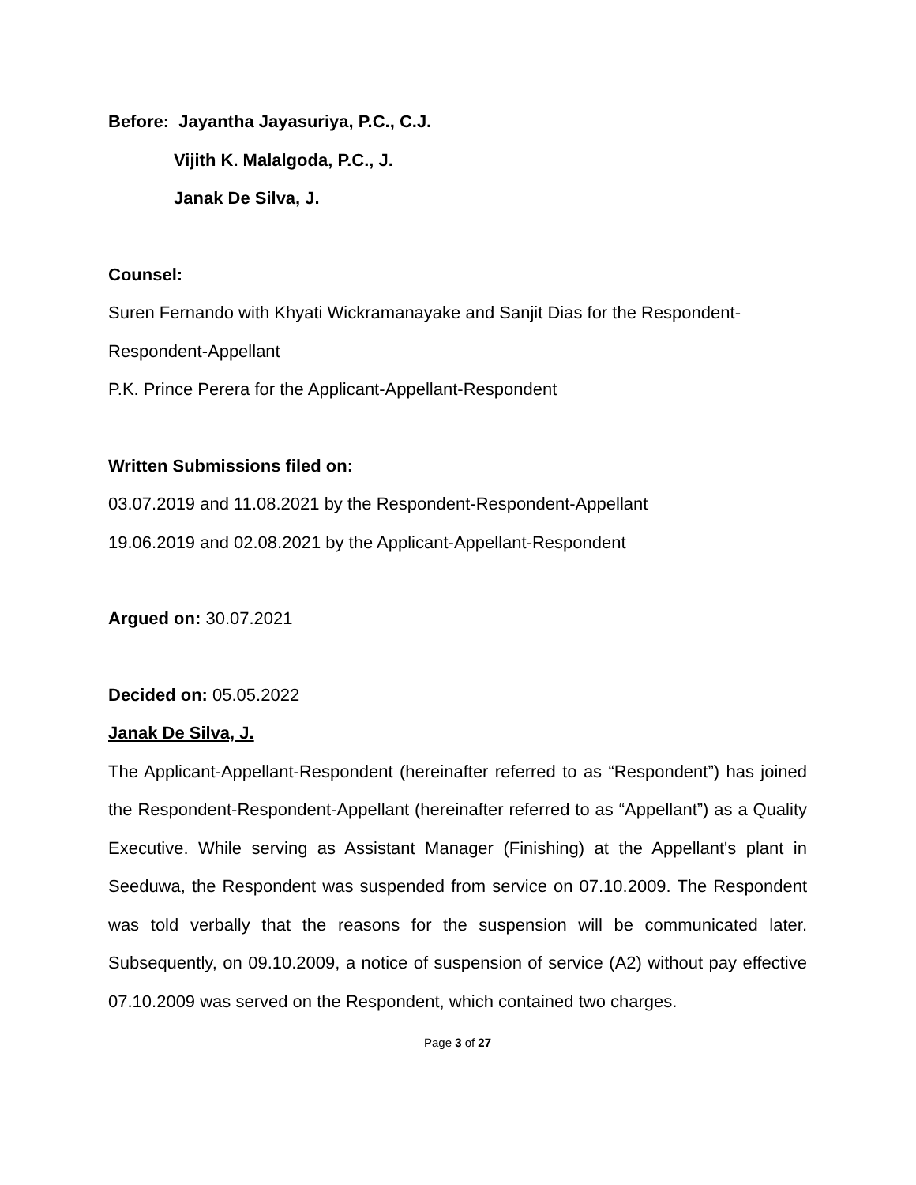Before: Jayantha Jayasuriya, P.C., C.J.
Vijith K. Malalgoda, P.C., J.
Janak De Silva, J.
Counsel:
Suren Fernando with Khyati Wickramanayake and Sanjit Dias for the Respondent-Respondent-Appellant
P.K. Prince Perera for the Applicant-Appellant-Respondent
Written Submissions filed on:
03.07.2019 and 11.08.2021 by the Respondent-Respondent-Appellant
19.06.2019 and 02.08.2021 by the Applicant-Appellant-Respondent
Argued on: 30.07.2021
Decided on: 05.05.2022
Janak De Silva, J.
The Applicant-Appellant-Respondent (hereinafter referred to as “Respondent”) has joined the Respondent-Respondent-Appellant (hereinafter referred to as “Appellant”) as a Quality Executive. While serving as Assistant Manager (Finishing) at the Appellant's plant in Seeduwa, the Respondent was suspended from service on 07.10.2009. The Respondent was told verbally that the reasons for the suspension will be communicated later. Subsequently, on 09.10.2009, a notice of suspension of service (A2) without pay effective 07.10.2009 was served on the Respondent, which contained two charges.
Page 3 of 27